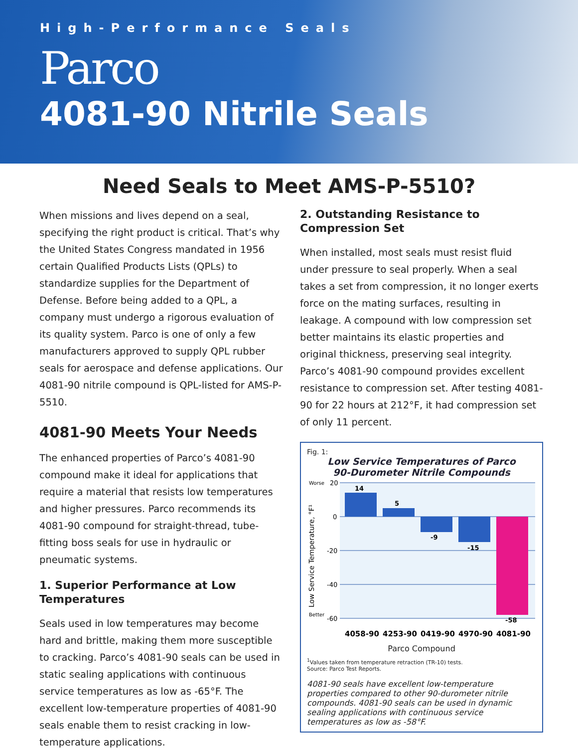High-Performance Seals
Parco
4081-90 Nitrile Seals
Need Seals to Meet AMS-P-5510?
When missions and lives depend on a seal, specifying the right product is critical. That’s why the United States Congress mandated in 1956 certain Qualified Products Lists (QPLs) to standardize supplies for the Department of Defense. Before being added to a QPL, a company must undergo a rigorous evaluation of its quality system. Parco is one of only a few manufacturers approved to supply QPL rubber seals for aerospace and defense applications. Our 4081-90 nitrile compound is QPL-listed for AMS-P-5510.
4081-90 Meets Your Needs
The enhanced properties of Parco’s 4081-90 compound make it ideal for applications that require a material that resists low temperatures and higher pressures. Parco recommends its 4081-90 compound for straight-thread, tube-fitting boss seals for use in hydraulic or pneumatic systems.
1. Superior Performance at Low Temperatures
Seals used in low temperatures may become hard and brittle, making them more susceptible to cracking. Parco’s 4081-90 seals can be used in static sealing applications with continuous service temperatures as low as -65°F. The excellent low-temperature properties of 4081-90 seals enable them to resist cracking in low-temperature applications.
2. Outstanding Resistance to Compression Set
When installed, most seals must resist fluid under pressure to seal properly. When a seal takes a set from compression, it no longer exerts force on the mating surfaces, resulting in leakage. A compound with low compression set better maintains its elastic properties and original thickness, preserving seal integrity. Parco’s 4081-90 compound provides excellent resistance to compression set. After testing 4081-90 for 22 hours at 212°F, it had compression set of only 11 percent.
Fig. 1:
Low Service Temperatures of Parco
90-Durometer Nitrile Compounds
Worse
20
0
-20
-40
Better
-60
Low Service Temperature, °F¹
14
5
-9
-15
-58
4058-90
4253-90
0419-90
4970-90
4081-90
Parco Compound
<sup>1</sup> Values taken from temperature retraction (TR-10) tests.
Source: Parco Test Reports.
4081-90 seals have excellent low-temperature properties compared to other 90-durometer nitrile compounds. 4081-90 seals can be used in dynamic sealing applications with continuous service temperatures as low as -58°F.